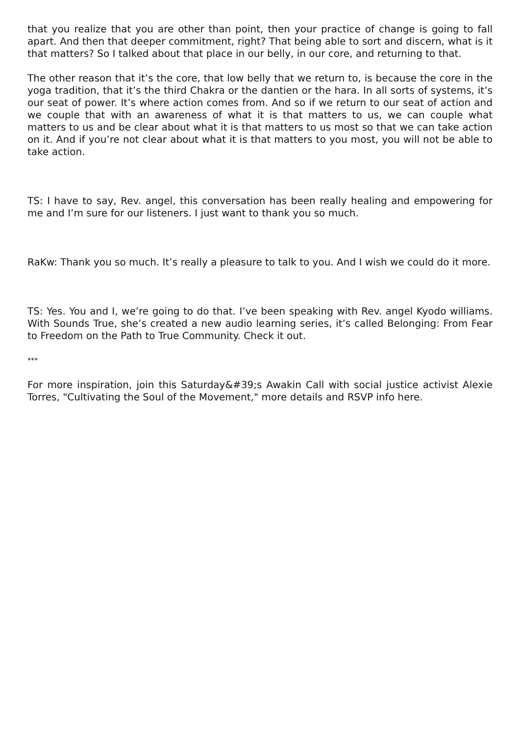that you realize that you are other than point, then your practice of change is going to fall apart. And then that deeper commitment, right? That being able to sort and discern, what is it that matters? So I talked about that place in our belly, in our core, and returning to that.
The other reason that it’s the core, that low belly that we return to, is because the core in the yoga tradition, that it’s the third Chakra or the dantien or the hara. In all sorts of systems, it’s our seat of power. It’s where action comes from. And so if we return to our seat of action and we couple that with an awareness of what it is that matters to us, we can couple what matters to us and be clear about what it is that matters to us most so that we can take action on it. And if you’re not clear about what it is that matters to you most, you will not be able to take action.
TS: I have to say, Rev. angel, this conversation has been really healing and empowering for me and I’m sure for our listeners. I just want to thank you so much.
RaKw: Thank you so much. It’s really a pleasure to talk to you. And I wish we could do it more.
TS: Yes. You and I, we’re going to do that. I’ve been speaking with Rev. angel Kyodo williams. With Sounds True, she’s created a new audio learning series, it’s called Belonging: From Fear to Freedom on the Path to True Community. Check it out.
***
For more inspiration, join this Saturday&#39;s Awakin Call with social justice activist Alexie Torres, "Cultivating the Soul of the Movement," more details and RSVP info here.